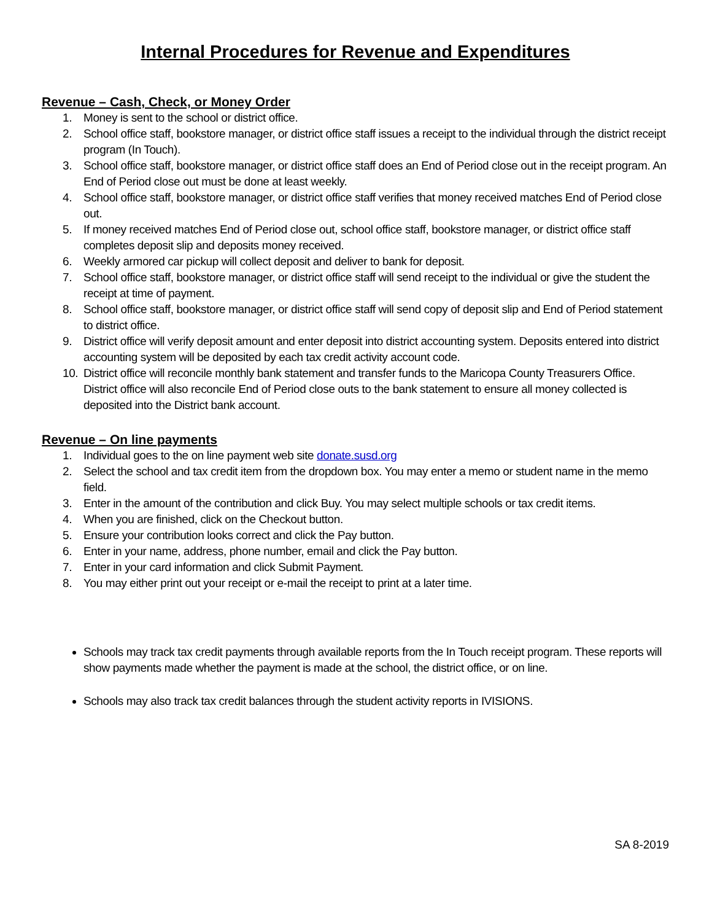Internal Procedures for Revenue and Expenditures
Revenue – Cash, Check, or Money Order
1. Money is sent to the school or district office.
2. School office staff, bookstore manager, or district office staff issues a receipt to the individual through the district receipt program (In Touch).
3. School office staff, bookstore manager, or district office staff does an End of Period close out in the receipt program. An End of Period close out must be done at least weekly.
4. School office staff, bookstore manager, or district office staff verifies that money received matches End of Period close out.
5. If money received matches End of Period close out, school office staff, bookstore manager, or district office staff completes deposit slip and deposits money received.
6. Weekly armored car pickup will collect deposit and deliver to bank for deposit.
7. School office staff, bookstore manager, or district office staff will send receipt to the individual or give the student the receipt at time of payment.
8. School office staff, bookstore manager, or district office staff will send copy of deposit slip and End of Period statement to district office.
9. District office will verify deposit amount and enter deposit into district accounting system. Deposits entered into district accounting system will be deposited by each tax credit activity account code.
10. District office will reconcile monthly bank statement and transfer funds to the Maricopa County Treasurers Office. District office will also reconcile End of Period close outs to the bank statement to ensure all money collected is deposited into the District bank account.
Revenue – On line payments
1. Individual goes to the on line payment web site donate.susd.org
2. Select the school and tax credit item from the dropdown box. You may enter a memo or student name in the memo field.
3. Enter in the amount of the contribution and click Buy. You may select multiple schools or tax credit items.
4. When you are finished, click on the Checkout button.
5. Ensure your contribution looks correct and click the Pay button.
6. Enter in your name, address, phone number, email and click the Pay button.
7. Enter in your card information and click Submit Payment.
8. You may either print out your receipt or e-mail the receipt to print at a later time.
Schools may track tax credit payments through available reports from the In Touch receipt program. These reports will show payments made whether the payment is made at the school, the district office, or on line.
Schools may also track tax credit balances through the student activity reports in IVISIONS.
SA 8-2019